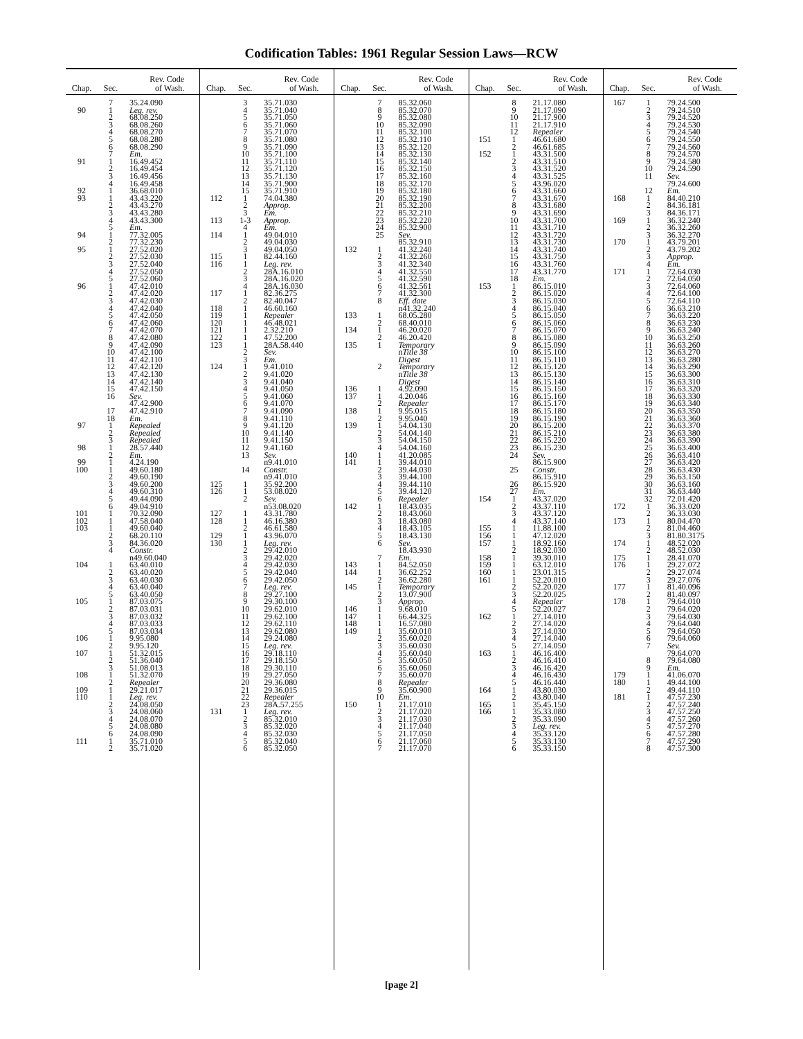Codification Tables: 1961 Regular Session Laws—RCW
| Chap. | Sec. | Rev. Code of Wash. |
| --- | --- | --- |
| | 7 | 35.24.090 |
| 90 | 1 | Leg. rev. |
| | 2 | 68.08.250 |
| | 3 | 68.08.260 |
| | 4 | 68.08.270 |
| | 5 | 68.08.280 |
| | 6 | 68.08.290 |
| | 7 | Em. |
| 91 | 1 | 16.49.452 |
| | 2 | 16.49.454 |
| | 3 | 16.49.456 |
| | 4 | 16.49.458 |
| 92 | 1 | 36.68.010 |
| 93 | 1 | 43.43.220 |
| | 2 | 43.43.270 |
| | 3 | 43.43.280 |
| | 4 | 43.43.300 |
| | 5 | Em. |
| 94 | 1 | 77.32.005 |
| | 2 | 77.32.230 |
| 95 | 1 | 27.52.020 |
| | 2 | 27.52.030 |
| | 3 | 27.52.040 |
| | 4 | 27.52.050 |
| | 5 | 27.52.060 |
| 96 | 1 | 47.42.010 |
| | 2 | 47.42.020 |
| | 3 | 47.42.030 |
| | 4 | 47.42.040 |
| | 5 | 47.42.050 |
| | 6 | 47.42.060 |
| | 7 | 47.42.070 |
| | 8 | 47.42.080 |
| | 9 | 47.42.090 |
| | 10 | 47.42.100 |
| | 11 | 47.42.110 |
| | 12 | 47.42.120 |
| | 13 | 47.42.130 |
| | 14 | 47.42.140 |
| | 15 | 47.42.150 |
| | 16 | Sev. |
| | | 47.42.900 |
| | 17 | 47.42.910 |
| | 18 | Em. |
| 97 | 1 | Repealed |
| | 2 | Repealed |
| | 3 | Repealed |
| 98 | 1 | 28.57.440 |
| | 2 | Em. |
| 99 | 1 | 4.24.190 |
| 100 | 1 | 49.60.180 |
| | 2 | 49.60.190 |
| | 3 | 49.60.200 |
| | 4 | 49.60.310 |
| | 5 | 49.44.090 |
| | 6 | 49.04.910 |
| 101 | 1 | 70.32.090 |
| 102 | 1 | 47.58.040 |
| 103 | 1 | 49.60.040 |
| | 2 | 68.20.110 |
| | 3 | 84.36.020 |
| | 4 | Constr. |
| | | n49.60.040 |
| 104 | 1 | 63.40.010 |
| | 2 | 63.40.020 |
| | 3 | 63.40.030 |
| | 4 | 63.40.040 |
| | 5 | 63.40.050 |
| 105 | 1 | 87.03.075 |
| | 2 | 87.03.031 |
| | 3 | 87.03.032 |
| | 4 | 87.03.033 |
| | 5 | 87.03.034 |
| 106 | 1 | 9.95.080 |
| | 2 | 9.95.120 |
| 107 | 1 | 51.32.015 |
| | 2 | 51.36.040 |
| | 3 | 51.08.013 |
| 108 | 1 | 51.32.070 |
| | 2 | Repealer |
| 109 | 1 | 29.21.017 |
| 110 | 1 | Leg. rev. |
| | 2 | 24.08.050 |
| | 3 | 24.08.060 |
| | 4 | 24.08.070 |
| | 5 | 24.08.080 |
| | 6 | 24.08.090 |
| 111 | 1 | 35.71.010 |
| | 2 | 35.71.020 |
| Chap. | Sec. | Rev. Code of Wash. |
| --- | --- | --- |
| | 3 | 35.71.030 |
| | 4 | 35.71.040 |
| | 5 | 35.71.050 |
| | 6 | 35.71.060 |
| | 7 | 35.71.070 |
| | 8 | 35.71.080 |
| | 9 | 35.71.090 |
| | 10 | 35.71.100 |
| | 11 | 35.71.110 |
| | 12 | 35.71.120 |
| | 13 | 35.71.130 |
| | 14 | 35.71.900 |
| | 15 | 35.71.910 |
| 112 | 1 | 74.04.380 |
| | 2 | Approp. |
| | 3 | Em. |
| 113 | 1-3 | Approp. |
| | 4 | Em. |
| 114 | 1 | 49.04.010 |
| | 2 | 49.04.030 |
| | 3 | 49.04.050 |
| 115 | 1 | 82.44.160 |
| 116 | 1 | Leg. rev. |
| | 2 | 28A.16.010 |
| | 3 | 28A.16.020 |
| | 4 | 28A.16.030 |
| 117 | 1 | 82.36.275 |
| | 2 | 82.40.047 |
| 118 | 1 | 46.60.160 |
| 119 | 1 | Repealer |
| 120 | 1 | 46.48.021 |
| 121 | 1 | 2.32.210 |
| 122 | 1 | 47.52.200 |
| 123 | 1 | 28A.58.440 |
| | 2 | Sev. |
| | 3 | Em. |
| 124 | 1 | 9.41.010 |
| | 2 | 9.41.020 |
| | 3 | 9.41.040 |
| | 4 | 9.41.050 |
| | 5 | 9.41.060 |
| | 6 | 9.41.070 |
| | 7 | 9.41.090 |
| | 8 | 9.41.110 |
| | 9 | 9.41.120 |
| | 10 | 9.41.140 |
| | 11 | 9.41.150 |
| | 12 | 9.41.160 |
| | 13 | Sev. |
| | | n9.41.010 |
| | 14 | Constr. |
| | | n9.41.010 |
| 125 | 1 | 35.92.200 |
| 126 | 1 | 53.08.020 |
| | 2 | Sev. |
| | | n53.08.020 |
| 127 | 1 | 43.31.780 |
| 128 | 1 | 46.16.380 |
| | 2 | 46.61.580 |
| 129 | 1 | 43.96.070 |
| 130 | 1 | Leg. rev. |
| | 2 | 29.42.010 |
| | 3 | 29.42.020 |
| | 4 | 29.42.030 |
| | 5 | 29.42.040 |
| | 6 | 29.42.050 |
| | 7 | Leg. rev. |
| | 8 | 29.27.100 |
| | 9 | 29.30.100 |
| | 10 | 29.62.010 |
| | 11 | 29.62.100 |
| | 12 | 29.62.110 |
| | 13 | 29.62.080 |
| | 14 | 29.24.080 |
| | 15 | Leg. rev. |
| | 16 | 29.18.110 |
| | 17 | 29.18.150 |
| | 18 | 29.30.110 |
| | 19 | 29.27.050 |
| | 20 | 29.36.080 |
| | 21 | 29.36.015 |
| | 22 | Repealer |
| | 23 | 28A.57.255 |
| 131 | 1 | Leg. rev. |
| | 2 | 85.32.010 |
| | 3 | 85.32.020 |
| | 4 | 85.32.030 |
| | 5 | 85.32.040 |
| | 6 | 85.32.050 |
| Chap. | Sec. | Rev. Code of Wash. |
| --- | --- | --- |
| | 7 | 85.32.060 |
| | 8 | 85.32.070 |
| | 9 | 85.32.080 |
| | 10 | 85.32.090 |
| | 11 | 85.32.100 |
| | 12 | 85.32.110 |
| | 13 | 85.32.120 |
| | 14 | 85.32.130 |
| | 15 | 85.32.140 |
| | 16 | 85.32.150 |
| | 17 | 85.32.160 |
| | 18 | 85.32.170 |
| | 19 | 85.32.180 |
| | 20 | 85.32.190 |
| | 21 | 85.32.200 |
| | 22 | 85.32.210 |
| | 23 | 85.32.220 |
| | 24 | 85.32.900 |
| | 25 | Sev. |
| | | 85.32.910 |
| 132 | 1 | 41.32.240 |
| | 2 | 41.32.260 |
| | 3 | 41.32.340 |
| | 4 | 41.32.550 |
| | 5 | 41.32.590 |
| | 6 | 41.32.561 |
| | 7 | 41.32.300 |
| | 8 | Eff. date |
| | | n41.32.240 |
| 133 | 1 | 68.05.280 |
| | 2 | 68.40.010 |
| 134 | 1 | 46.20.020 |
| | 2 | 46.20.420 |
| 135 | 1 | Temporary |
| | | n Title 38 |
| | | Digest |
| | 2 | Temporary |
| | | n Title 38 |
| | | Digest |
| 136 | 1 | 4.92.090 |
| 137 | 1 | 4.20.046 |
| | 2 | Repealer |
| 138 | 1 | 9.95.015 |
| | 2 | 9.95.040 |
| 139 | 1 | 54.04.130 |
| | 2 | 54.04.140 |
| | 3 | 54.04.150 |
| | 4 | 54.04.160 |
| 140 | 1 | 41.20.085 |
| 141 | 1 | 39.44.010 |
| | 2 | 39.44.030 |
| | 3 | 39.44.100 |
| | 4 | 39.44.110 |
| | 5 | 39.44.120 |
| | 6 | Repealer |
| 142 | 1 | 18.43.035 |
| | 2 | 18.43.060 |
| | 3 | 18.43.080 |
| | 4 | 18.43.105 |
| | 5 | 18.43.130 |
| | 6 | Sev. |
| | | 18.43.930 |
| | 7 | Em. |
| 143 | 1 | 84.52.050 |
| 144 | 1 | 36.62.252 |
| | 2 | 36.62.280 |
| 145 | 1 | Temporary |
| | 2 | 13.07.900 |
| | 3 | Approp. |
| 146 | 1 | 9.68.010 |
| 147 | 1 | 66.44.325 |
| 148 | 1 | 16.57.080 |
| 149 | 1 | 35.60.010 |
| | 2 | 35.60.020 |
| | 3 | 35.60.030 |
| | 4 | 35.60.040 |
| | 5 | 35.60.050 |
| | 6 | 35.60.060 |
| | 7 | 35.60.070 |
| | 8 | Repealer |
| | 9 | 35.60.900 |
| | 10 | Em. |
| 150 | 1 | 21.17.010 |
| | 2 | 21.17.020 |
| | 3 | 21.17.030 |
| | 4 | 21.17.040 |
| | 5 | 21.17.050 |
| | 6 | 21.17.060 |
| | 7 | 21.17.070 |
| Chap. | Sec. | Rev. Code of Wash. |
| --- | --- | --- |
| | 8 | 21.17.080 |
| | 9 | 21.17.090 |
| | 10 | 21.17.900 |
| | 11 | 21.17.910 |
| | 12 | Repealer |
| 151 | 1 | 46.61.680 |
| | 2 | 46.61.685 |
| 152 | 1 | 43.31.500 |
| | 2 | 43.31.510 |
| | 3 | 43.31.520 |
| | 4 | 43.31.525 |
| | 5 | 43.96.020 |
| | 6 | 43.31.660 |
| | 7 | 43.31.670 |
| | 8 | 43.31.680 |
| | 9 | 43.31.690 |
| | 10 | 43.31.700 |
| | 11 | 43.31.710 |
| | 12 | 43.31.720 |
| | 13 | 43.31.730 |
| | 14 | 43.31.740 |
| | 15 | 43.31.750 |
| | 16 | 43.31.760 |
| | 17 | 43.31.770 |
| | 18 | Em. |
| 153 | 1 | 86.15.010 |
| | 2 | 86.15.020 |
| | 3 | 86.15.030 |
| | 4 | 86.15.040 |
| | 5 | 86.15.050 |
| | 6 | 86.15.060 |
| | 7 | 86.15.070 |
| | 8 | 86.15.080 |
| | 9 | 86.15.090 |
| | 10 | 86.15.100 |
| | 11 | 86.15.110 |
| | 12 | 86.15.120 |
| | 13 | 86.15.130 |
| | 14 | 86.15.140 |
| | 15 | 86.15.150 |
| | 16 | 86.15.160 |
| | 17 | 86.15.170 |
| | 18 | 86.15.180 |
| | 19 | 86.15.190 |
| | 20 | 86.15.200 |
| | 21 | 86.15.210 |
| | 22 | 86.15.220 |
| | 23 | 86.15.230 |
| | 24 | Sev. |
| | | 86.15.900 |
| | 25 | Constr. |
| | | 86.15.910 |
| | 26 | 86.15.920 |
| | 27 | Em. |
| 154 | 1 | 43.37.020 |
| | 2 | 43.37.110 |
| | 3 | 43.37.120 |
| | 4 | 43.37.140 |
| 155 | 1 | 11.88.100 |
| 156 | 1 | 47.12.020 |
| 157 | 1 | 18.92.160 |
| | 2 | 18.92.030 |
| 158 | 1 | 39.30.010 |
| 159 | 1 | 63.12.010 |
| 160 | 1 | 23.01.315 |
| 161 | 1 | 52.20.010 |
| | 2 | 52.20.020 |
| | 3 | 52.20.025 |
| | 4 | Repealer |
| | 5 | 52.20.027 |
| 162 | 1 | 27.14.010 |
| | 2 | 27.14.020 |
| | 3 | 27.14.030 |
| | 4 | 27.14.040 |
| | 5 | 27.14.050 |
| 163 | 1 | 46.16.400 |
| | 2 | 46.16.410 |
| | 3 | 46.16.420 |
| | 4 | 46.16.430 |
| | 5 | 46.16.440 |
| 164 | 1 | 43.80.030 |
| | 2 | 43.80.040 |
| 165 | 1 | 35.45.150 |
| 166 | 1 | 35.33.080 |
| | 2 | 35.33.090 |
| | 3 | Leg. rev. |
| | 4 | 35.33.120 |
| | 5 | 35.33.130 |
| | 6 | 35.33.150 |
| Chap. | Sec. | Rev. Code of Wash. |
| --- | --- | --- |
| 167 | 1 | 79.24.500 |
| | 2 | 79.24.510 |
| | 3 | 79.24.520 |
| | 4 | 79.24.530 |
| | 5 | 79.24.540 |
| | 6 | 79.24.550 |
| | 7 | 79.24.560 |
| | 8 | 79.24.570 |
| | 9 | 79.24.580 |
| | 10 | 79.24.590 |
| | 11 | Sev. |
| | | 79.24.600 |
| | 12 | Em. |
| 168 | 1 | 84.40.210 |
| | 2 | 84.36.181 |
| | 3 | 84.36.171 |
| 169 | 1 | 36.32.240 |
| | 2 | 36.32.260 |
| | 3 | 36.32.270 |
| 170 | 1 | 43.79.201 |
| | 2 | 43.79.202 |
| | 3 | Approp. |
| | 4 | Em. |
| 171 | 1 | 72.64.030 |
| | 2 | 72.64.050 |
| | 3 | 72.64.060 |
| | 4 | 72.64.100 |
| | 5 | 72.64.110 |
| | 6 | 36.63.210 |
| | 7 | 36.63.220 |
| | 8 | 36.63.230 |
| | 9 | 36.63.240 |
| | 10 | 36.63.250 |
| | 11 | 36.63.260 |
| | 12 | 36.63.270 |
| | 13 | 36.63.280 |
| | 14 | 36.63.290 |
| | 15 | 36.63.300 |
| | 16 | 36.63.310 |
| | 17 | 36.63.320 |
| | 18 | 36.63.330 |
| | 19 | 36.63.340 |
| | 20 | 36.63.350 |
| | 21 | 36.63.360 |
| | 22 | 36.63.370 |
| | 23 | 36.63.380 |
| | 24 | 36.63.390 |
| | 25 | 36.63.400 |
| | 26 | 36.63.410 |
| | 27 | 36.63.420 |
| | 28 | 36.63.430 |
| | 29 | 36.63.150 |
| | 30 | 36.63.160 |
| | 31 | 36.63.440 |
| | 32 | 72.01.420 |
| 172 | 1 | 36.33.020 |
| | 2 | 36.33.030 |
| 173 | 1 | 80.04.470 |
| | 2 | 81.04.460 |
| | 3 | 81.80.3175 |
| 174 | 1 | 48.52.020 |
| | 2 | 48.52.030 |
| 175 | 1 | 28.41.070 |
| 176 | 1 | 29.27.072 |
| | 2 | 29.27.074 |
| | 3 | 29.27.076 |
| 177 | 1 | 81.40.096 |
| | 2 | 81.40.097 |
| 178 | 1 | 79.64.010 |
| | 2 | 79.64.020 |
| | 3 | 79.64.030 |
| | 4 | 79.64.040 |
| | 5 | 79.64.050 |
| | 6 | 79.64.060 |
| | 7 | Sev. |
| | | 79.64.070 |
| | 8 | 79.64.080 |
| | 9 | Em. |
| 179 | 1 | 41.06.070 |
| 180 | 1 | 49.44.100 |
| | 2 | 49.44.110 |
| 181 | 1 | 47.57.230 |
| | 2 | 47.57.240 |
| | 3 | 47.57.250 |
| | 4 | 47.57.260 |
| | 5 | 47.57.270 |
| | 6 | 47.57.280 |
| | 7 | 47.57.290 |
| | 8 | 47.57.300 |
[page 2]